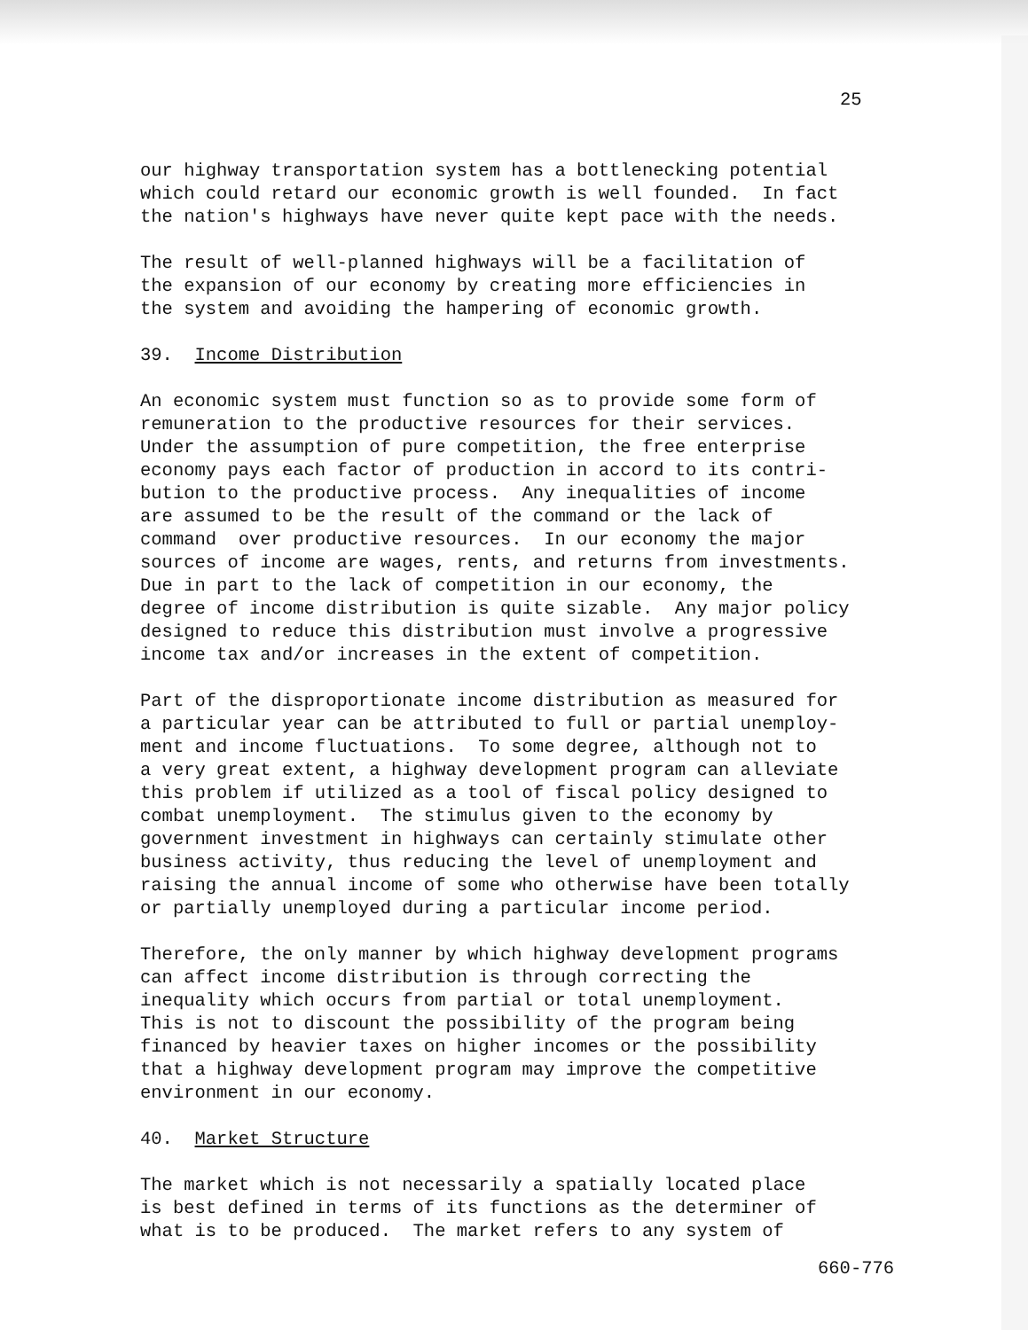25
our highway transportation system has a bottlenecking potential which could retard our economic growth is well founded. In fact the nation's highways have never quite kept pace with the needs.
The result of well-planned highways will be a facilitation of the expansion of our economy by creating more efficiencies in the system and avoiding the hampering of economic growth.
39. Income Distribution
An economic system must function so as to provide some form of remuneration to the productive resources for their services. Under the assumption of pure competition, the free enterprise economy pays each factor of production in accord to its contri- bution to the productive process. Any inequalities of income are assumed to be the result of the command or the lack of command over productive resources. In our economy the major sources of income are wages, rents, and returns from investments. Due in part to the lack of competition in our economy, the degree of income distribution is quite sizable. Any major policy designed to reduce this distribution must involve a progressive income tax and/or increases in the extent of competition.
Part of the disproportionate income distribution as measured for a particular year can be attributed to full or partial unemploy- ment and income fluctuations. To some degree, although not to a very great extent, a highway development program can alleviate this problem if utilized as a tool of fiscal policy designed to combat unemployment. The stimulus given to the economy by government investment in highways can certainly stimulate other business activity, thus reducing the level of unemployment and raising the annual income of some who otherwise have been totally or partially unemployed during a particular income period.
Therefore, the only manner by which highway development programs can affect income distribution is through correcting the inequality which occurs from partial or total unemployment. This is not to discount the possibility of the program being financed by heavier taxes on higher incomes or the possibility that a highway development program may improve the competitive environment in our economy.
40. Market Structure
The market which is not necessarily a spatially located place is best defined in terms of its functions as the determiner of what is to be produced. The market refers to any system of
660-776